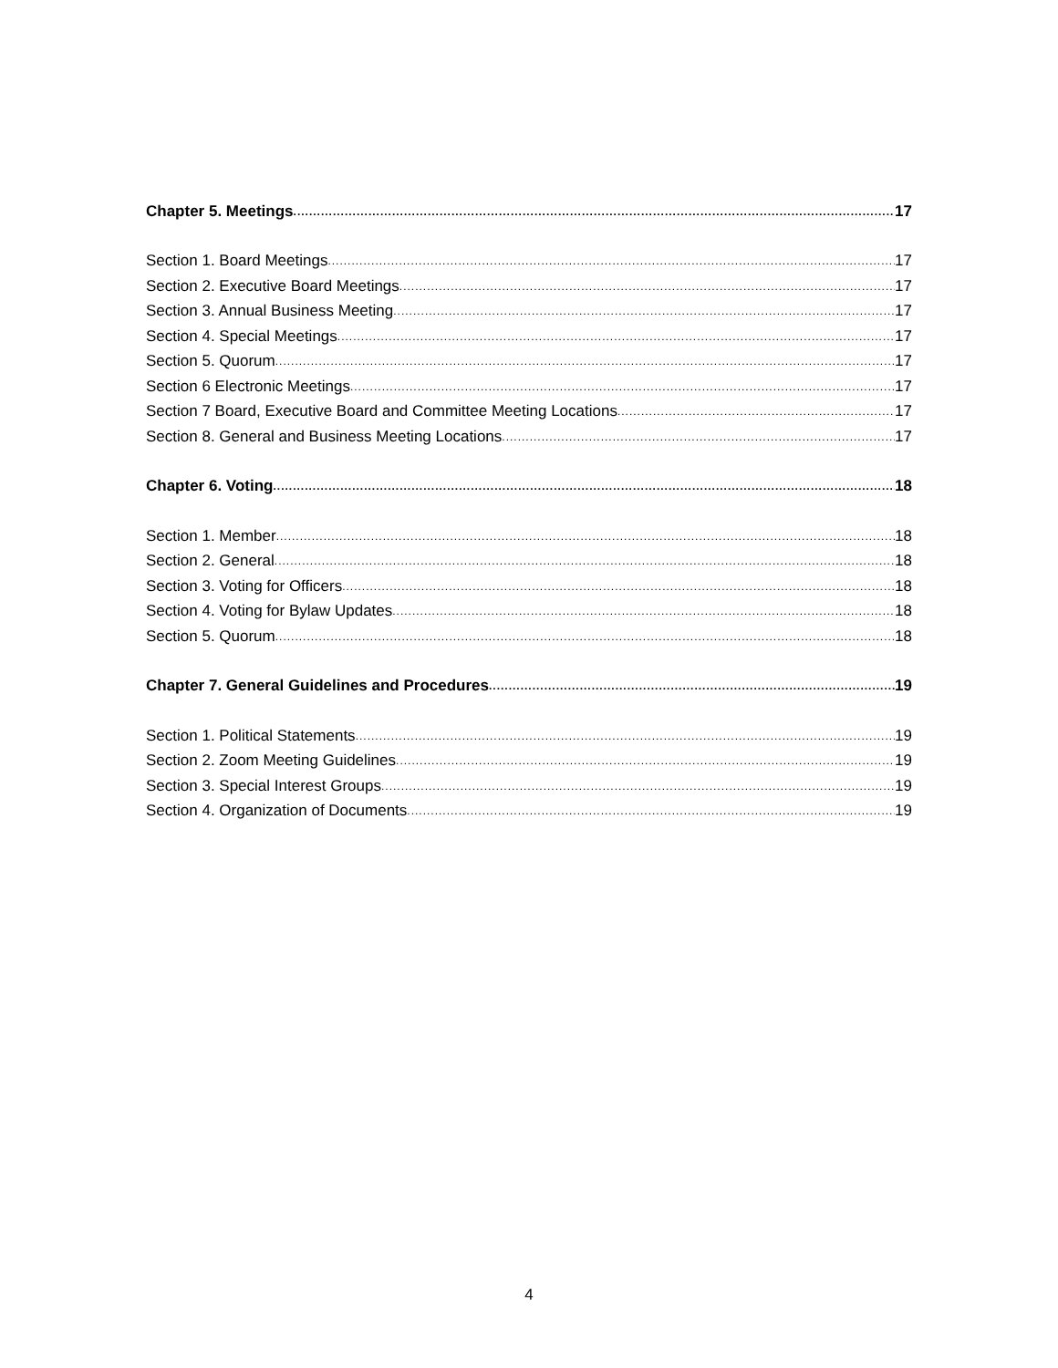Chapter 5. Meetings 17
Section 1. Board Meetings 17
Section 2. Executive Board Meetings 17
Section 3. Annual Business Meeting 17
Section 4. Special Meetings 17
Section 5. Quorum 17
Section 6 Electronic Meetings 17
Section 7 Board, Executive Board and Committee Meeting Locations 17
Section 8. General and Business Meeting Locations 17
Chapter 6. Voting 18
Section 1. Member 18
Section 2. General 18
Section 3. Voting for Officers 18
Section 4. Voting for Bylaw Updates 18
Section 5. Quorum 18
Chapter 7. General Guidelines and Procedures 19
Section 1. Political Statements 19
Section 2. Zoom Meeting Guidelines 19
Section 3. Special Interest Groups 19
Section 4. Organization of Documents 19
4